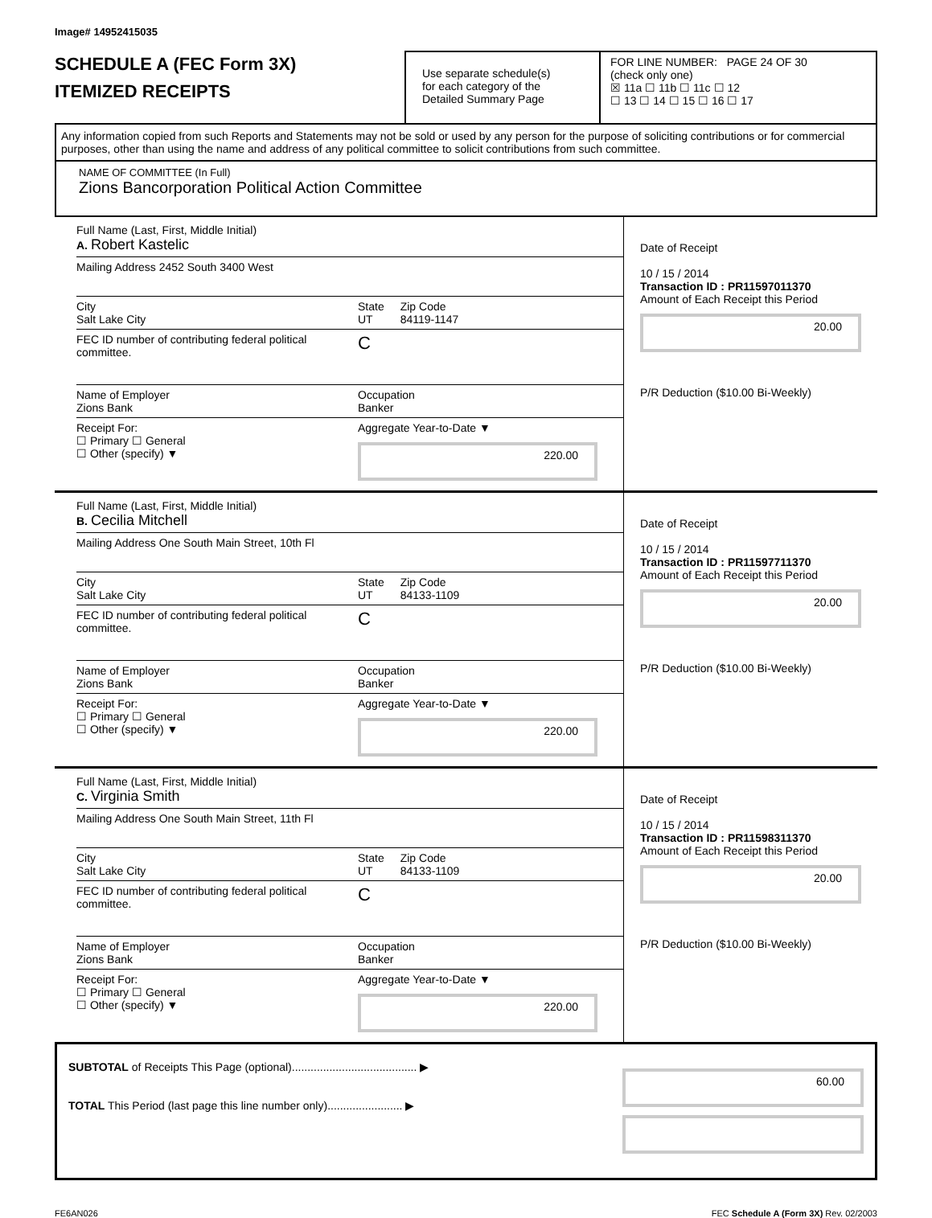Image# 14952415035
SCHEDULE A (FEC Form 3X)
ITEMIZED RECEIPTS
Use separate schedule(s)
for each category of the
Detailed Summary Page
FOR LINE NUMBER: PAGE 24 OF 30
(check only one)
☒ 11a ☐ 11b ☐ 11c ☐ 12
☐ 13 ☐ 14 ☐ 15 ☐ 16 ☐ 17
Any information copied from such Reports and Statements may not be sold or used by any person for the purpose of soliciting contributions or for commercial purposes, other than using the name and address of any political committee to solicit contributions from such committee.
NAME OF COMMITTEE (In Full)
Zions Bancorporation Political Action Committee
Full Name (Last, First, Middle Initial)
A. Robert Kastelic
Mailing Address 2452 South 3400 West
City
Salt Lake City
State
UT
Zip Code
84119-1147
FEC ID number of contributing federal political committee.
C
Name of Employer
Zions Bank
Occupation
Banker
Receipt For:
☐ Primary ☐ General
☐ Other (specify) ▼
Aggregate Year-to-Date ▼
220.00
Date of Receipt
10 / 15 / 2014
Transaction ID : PR11597011370
Amount of Each Receipt this Period
20.00
P/R Deduction ($10.00 Bi-Weekly)
Full Name (Last, First, Middle Initial)
B. Cecilia Mitchell
Mailing Address One South Main Street, 10th Fl
City
Salt Lake City
State
UT
Zip Code
84133-1109
FEC ID number of contributing federal political committee.
C
Name of Employer
Zions Bank
Occupation
Banker
Receipt For:
☐ Primary ☐ General
☐ Other (specify) ▼
Aggregate Year-to-Date ▼
220.00
Date of Receipt
10 / 15 / 2014
Transaction ID : PR11597711370
Amount of Each Receipt this Period
20.00
P/R Deduction ($10.00 Bi-Weekly)
Full Name (Last, First, Middle Initial)
C. Virginia Smith
Mailing Address One South Main Street, 11th Fl
City
Salt Lake City
State
UT
Zip Code
84133-1109
FEC ID number of contributing federal political committee.
C
Name of Employer
Zions Bank
Occupation
Banker
Receipt For:
☐ Primary ☐ General
☐ Other (specify) ▼
Aggregate Year-to-Date ▼
220.00
Date of Receipt
10 / 15 / 2014
Transaction ID : PR11598311370
Amount of Each Receipt this Period
20.00
P/R Deduction ($10.00 Bi-Weekly)
SUBTOTAL of Receipts This Page (optional)........................................ ▶
TOTAL This Period (last page this line number only)........................ ▶
60.00
FE6AN026 FEC Schedule A (Form 3X) Rev. 02/2003